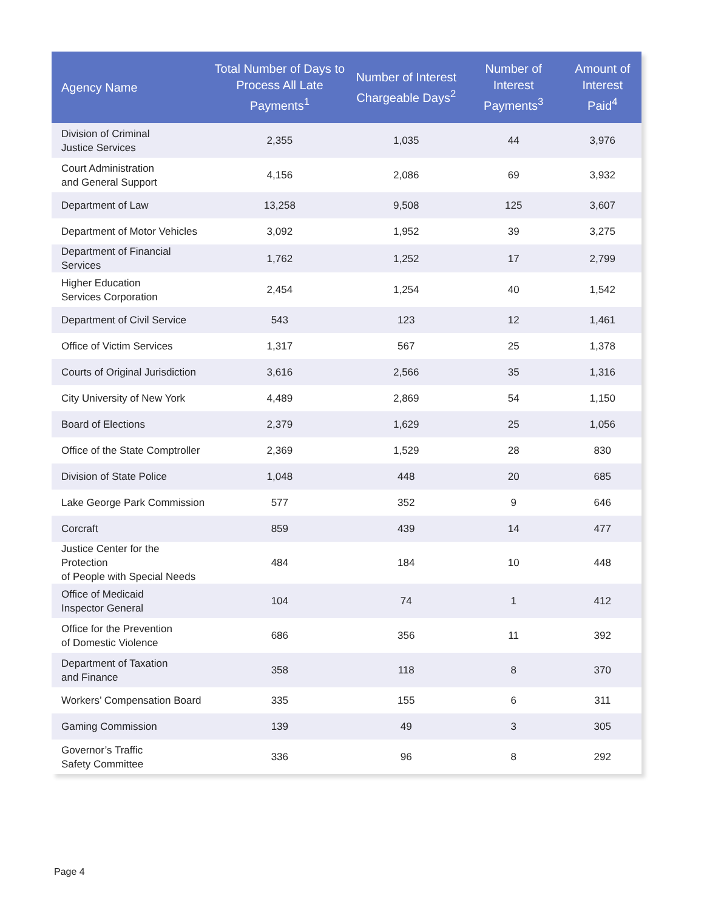| Agency Name | Total Number of Days to Process All Late Payments<sup>1</sup> | Number of Interest Chargeable Days<sup>2</sup> | Number of Interest Payments<sup>3</sup> | Amount of Interest Paid<sup>4</sup> |
| --- | --- | --- | --- | --- |
| Division of Criminal Justice Services | 2,355 | 1,035 | 44 | 3,976 |
| Court Administration and General Support | 4,156 | 2,086 | 69 | 3,932 |
| Department of Law | 13,258 | 9,508 | 125 | 3,607 |
| Department of Motor Vehicles | 3,092 | 1,952 | 39 | 3,275 |
| Department of Financial Services | 1,762 | 1,252 | 17 | 2,799 |
| Higher Education Services Corporation | 2,454 | 1,254 | 40 | 1,542 |
| Department of Civil Service | 543 | 123 | 12 | 1,461 |
| Office of Victim Services | 1,317 | 567 | 25 | 1,378 |
| Courts of Original Jurisdiction | 3,616 | 2,566 | 35 | 1,316 |
| City University of New York | 4,489 | 2,869 | 54 | 1,150 |
| Board of Elections | 2,379 | 1,629 | 25 | 1,056 |
| Office of the State Comptroller | 2,369 | 1,529 | 28 | 830 |
| Division of State Police | 1,048 | 448 | 20 | 685 |
| Lake George Park Commission | 577 | 352 | 9 | 646 |
| Corcraft | 859 | 439 | 14 | 477 |
| Justice Center for the Protection of People with Special Needs | 484 | 184 | 10 | 448 |
| Office of Medicaid Inspector General | 104 | 74 | 1 | 412 |
| Office for the Prevention of Domestic Violence | 686 | 356 | 11 | 392 |
| Department of Taxation and Finance | 358 | 118 | 8 | 370 |
| Workers’ Compensation Board | 335 | 155 | 6 | 311 |
| Gaming Commission | 139 | 49 | 3 | 305 |
| Governor’s Traffic Safety Committee | 336 | 96 | 8 | 292 |
Page 4